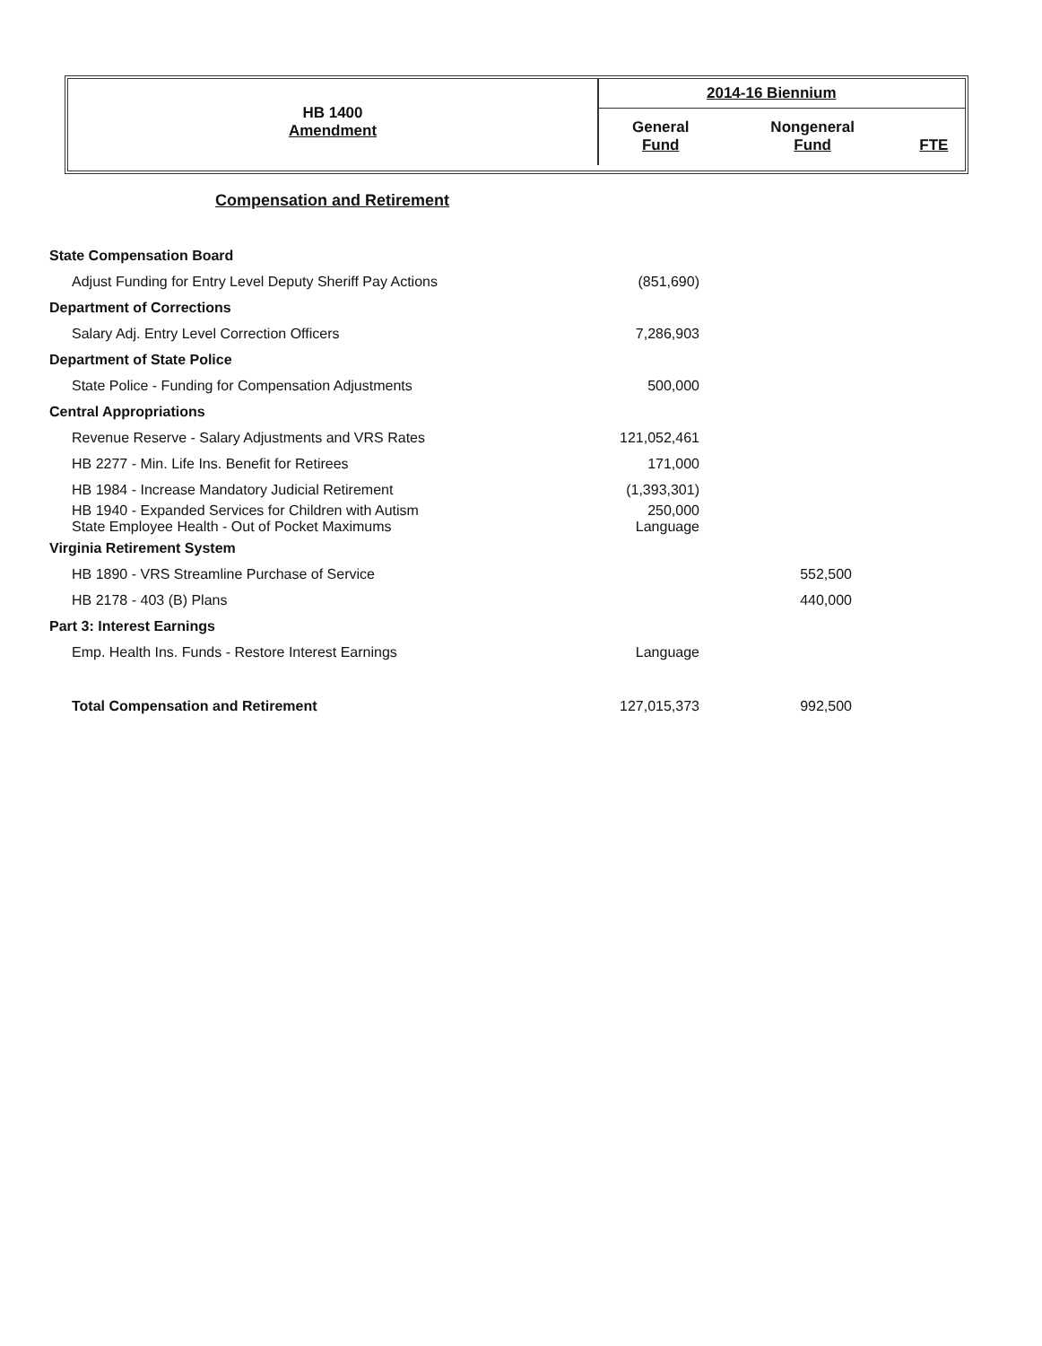| HB 1400 Amendment | 2014-16 Biennium | | |
| | General Fund | Nongeneral Fund | FTE |
Compensation and Retirement
| State Compensation Board | | | |
| Adjust Funding for Entry Level Deputy Sheriff Pay Actions | (851,690) | | |
| Department of Corrections | | | |
| Salary Adj. Entry Level Correction Officers | 7,286,903 | | |
| Department of State Police | | | |
| State Police - Funding for Compensation Adjustments | 500,000 | | |
| Central Appropriations | | | |
| Revenue Reserve - Salary Adjustments and VRS Rates | 121,052,461 | | |
| HB 2277 - Min. Life Ins. Benefit for Retirees | 171,000 | | |
| HB 1984 - Increase Mandatory Judicial Retirement | (1,393,301) | | |
| HB 1940 - Expanded Services for Children with Autism State Employee Health - Out of Pocket Maximums | 250,000 Language | | |
| Virginia Retirement System | | | |
| HB 1890 - VRS Streamline Purchase of Service | | 552,500 | |
| HB 2178 - 403 (B) Plans | | 440,000 | |
| Part 3: Interest Earnings | | | |
| Emp. Health Ins. Funds - Restore Interest Earnings | Language | | |
| Total Compensation and Retirement | 127,015,373 | 992,500 | |